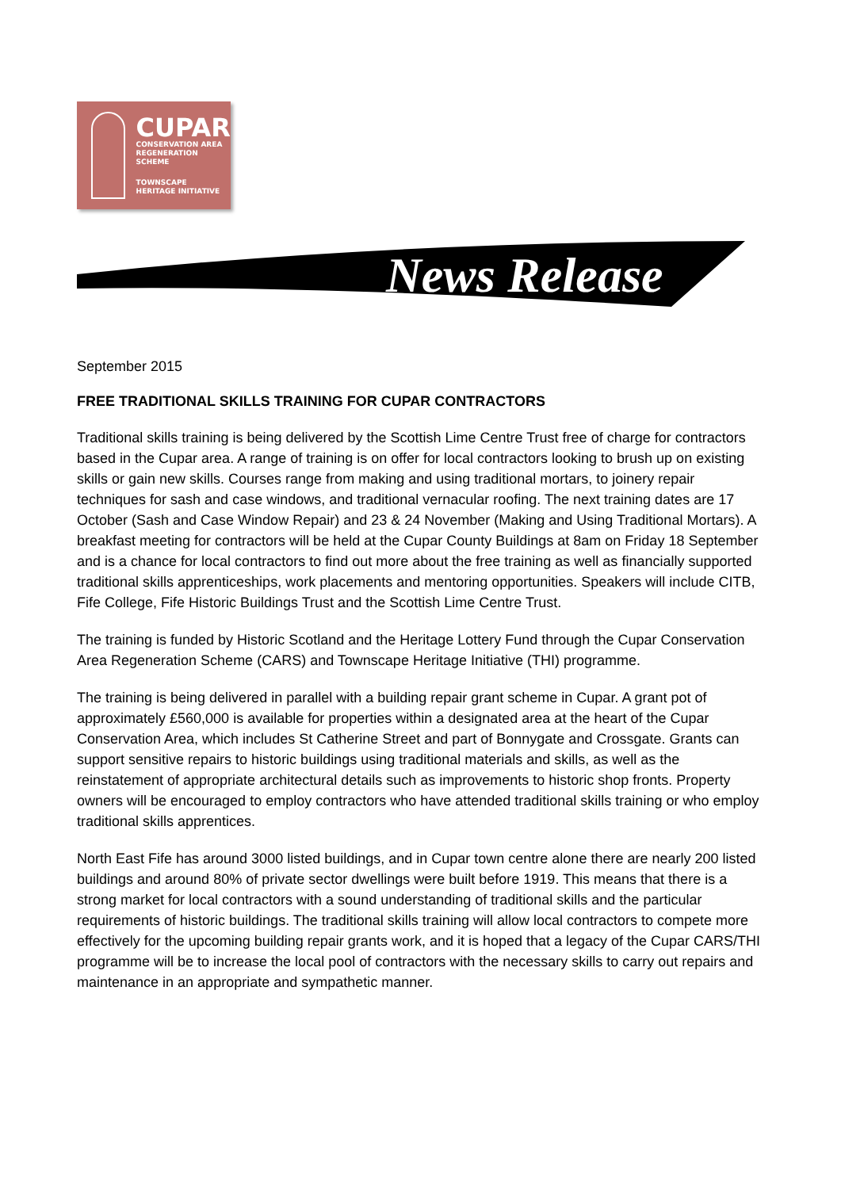CUPAR
CONSERVATION AREA
REGENERATION SCHEME
TOWNSCAPE
HERITAGE INITIATIVE
News Release
September 2015
FREE TRADITIONAL SKILLS TRAINING FOR CUPAR CONTRACTORS
Traditional skills training is being delivered by the Scottish Lime Centre Trust free of charge for contractors based in the Cupar area. A range of training is on offer for local contractors looking to brush up on existing skills or gain new skills. Courses range from making and using traditional mortars, to joinery repair techniques for sash and case windows, and traditional vernacular roofing. The next training dates are 17 October (Sash and Case Window Repair) and 23 & 24 November (Making and Using Traditional Mortars). A breakfast meeting for contractors will be held at the Cupar County Buildings at 8am on Friday 18 September and is a chance for local contractors to find out more about the free training as well as financially supported traditional skills apprenticeships, work placements and mentoring opportunities. Speakers will include CITB, Fife College, Fife Historic Buildings Trust and the Scottish Lime Centre Trust.
The training is funded by Historic Scotland and the Heritage Lottery Fund through the Cupar Conservation Area Regeneration Scheme (CARS) and Townscape Heritage Initiative (THI) programme.
The training is being delivered in parallel with a building repair grant scheme in Cupar. A grant pot of approximately £560,000 is available for properties within a designated area at the heart of the Cupar Conservation Area, which includes St Catherine Street and part of Bonnygate and Crossgate. Grants can support sensitive repairs to historic buildings using traditional materials and skills, as well as the reinstatement of appropriate architectural details such as improvements to historic shop fronts. Property owners will be encouraged to employ contractors who have attended traditional skills training or who employ traditional skills apprentices.
North East Fife has around 3000 listed buildings, and in Cupar town centre alone there are nearly 200 listed buildings and around 80% of private sector dwellings were built before 1919. This means that there is a strong market for local contractors with a sound understanding of traditional skills and the particular requirements of historic buildings. The traditional skills training will allow local contractors to compete more effectively for the upcoming building repair grants work, and it is hoped that a legacy of the Cupar CARS/THI programme will be to increase the local pool of contractors with the necessary skills to carry out repairs and maintenance in an appropriate and sympathetic manner.